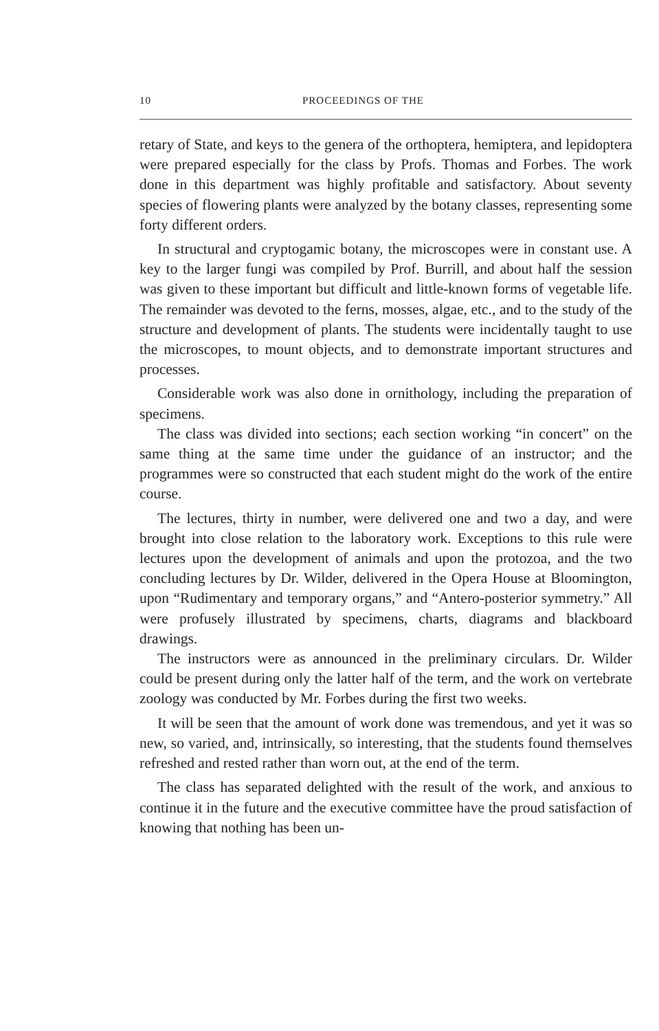10 PROCEEDINGS OF THE
retary of State, and keys to the genera of the orthoptera, hemiptera, and lepidoptera were prepared especially for the class by Profs. Thomas and Forbes. The work done in this department was highly profitable and satisfactory. About seventy species of flowering plants were analyzed by the botany classes, representing some forty different orders.
In structural and cryptogamic botany, the microscopes were in constant use. A key to the larger fungi was compiled by Prof. Burrill, and about half the session was given to these important but difficult and little-known forms of vegetable life. The remainder was devoted to the ferns, mosses, algae, etc., and to the study of the structure and development of plants. The students were incidentally taught to use the microscopes, to mount objects, and to demonstrate important structures and processes.
Considerable work was also done in ornithology, including the preparation of specimens.
The class was divided into sections; each section working “in concert” on the same thing at the same time under the guidance of an instructor; and the programmes were so constructed that each student might do the work of the entire course.
The lectures, thirty in number, were delivered one and two a day, and were brought into close relation to the laboratory work. Exceptions to this rule were lectures upon the development of animals and upon the protozoa, and the two concluding lectures by Dr. Wilder, delivered in the Opera House at Bloomington, upon “Rudimentary and temporary organs,” and “Antero-posterior symmetry.” All were profusely illustrated by specimens, charts, diagrams and blackboard drawings.
The instructors were as announced in the preliminary circulars. Dr. Wilder could be present during only the latter half of the term, and the work on vertebrate zoology was conducted by Mr. Forbes during the first two weeks.
It will be seen that the amount of work done was tremendous, and yet it was so new, so varied, and, intrinsically, so interesting, that the students found themselves refreshed and rested rather than worn out, at the end of the term.
The class has separated delighted with the result of the work, and anxious to continue it in the future and the executive committee have the proud satisfaction of knowing that nothing has been un-